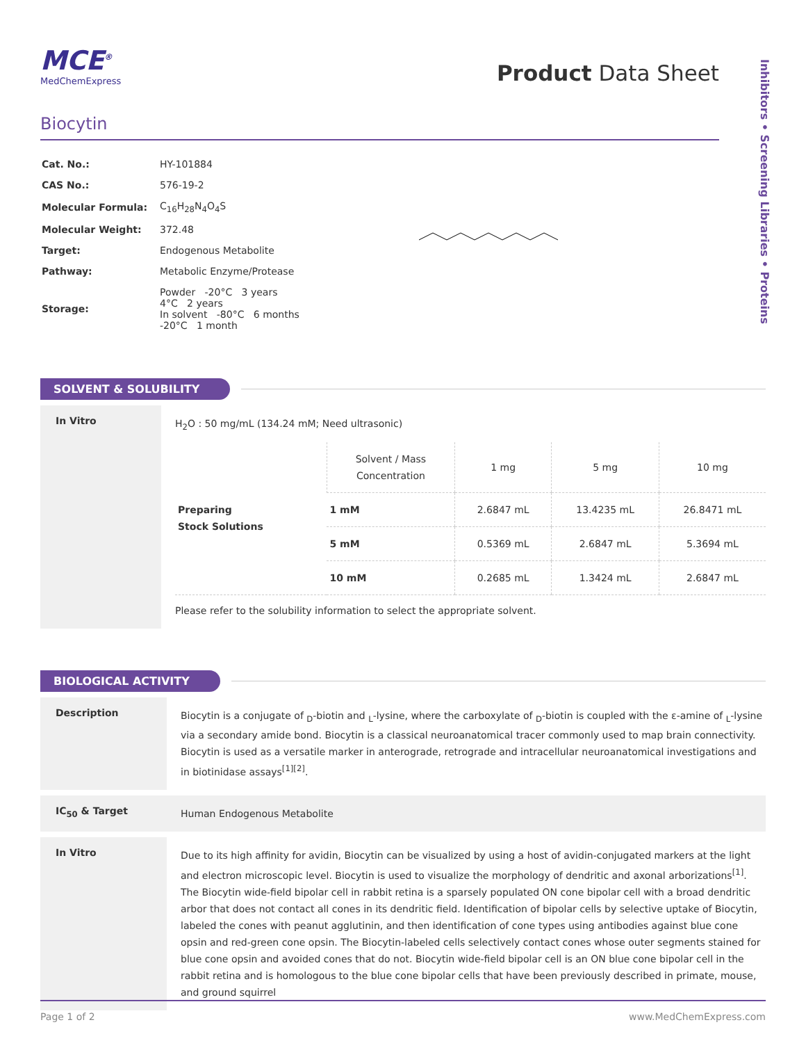Inhibitors • Screening Libraries • Proteins
MCE<sup>®</sup>
MedChemExpress
Product Data Sheet
Biocytin
| Cat. No.: | HY-101884 |
| CAS No.: | 576-19-2 |
| Molecular Formula: | C<sub>16</sub>H<sub>28</sub>N<sub>4</sub>O<sub>4</sub>S |
| Molecular Weight: | 372.48 |
| Target: | Endogenous Metabolite |
| Pathway: | Metabolic Enzyme/Protease |
| Storage: | Powder -20°C 3 years 4°C 2 years In solvent -80°C 6 months -20°C 1 month |
SOLVENT & SOLUBILITY
In Vitro
H<sub>2</sub>O : 50 mg/mL (134.24 mM; Need ultrasonic)
| Preparing Stock Solutions | Solvent / Mass Concentration | 1 mg | 5 mg | 10 mg |
| | 1 mM | 2.6847 mL | 13.4235 mL | 26.8471 mL |
| | 5 mM | 0.5369 mL | 2.6847 mL | 5.3694 mL |
| | 10 mM | 0.2685 mL | 1.3424 mL | 2.6847 mL |
Please refer to the solubility information to select the appropriate solvent.
BIOLOGICAL ACTIVITY
Description
Biocytin is a conjugate of <sub>D</sub>-biotin and <sub>L</sub>-lysine, where the carboxylate of <sub>D</sub>-biotin is coupled with the ε-amine of <sub>L</sub>-lysine via a secondary amide bond. Biocytin is a classical neuroanatomical tracer commonly used to map brain connectivity. Biocytin is used as a versatile marker in anterograde, retrograde and intracellular neuroanatomical investigations and in biotinidase assays<sup>[1][2]</sup>.
IC<sub>50</sub> & Target
Human Endogenous Metabolite
In Vitro
Due to its high affinity for avidin, Biocytin can be visualized by using a host of avidin-conjugated markers at the light and electron microscopic level. Biocytin is used to visualize the morphology of dendritic and axonal arborizations<sup>[1]</sup>.
The Biocytin wide-field bipolar cell in rabbit retina is a sparsely populated ON cone bipolar cell with a broad dendritic arbor that does not contact all cones in its dendritic field. Identification of bipolar cells by selective uptake of Biocytin, labeled the cones with peanut agglutinin, and then identification of cone types using antibodies against blue cone opsin and red-green cone opsin. The Biocytin-labeled cells selectively contact cones whose outer segments stained for blue cone opsin and avoided cones that do not. Biocytin wide-field bipolar cell is an ON blue cone bipolar cell in the rabbit retina and is homologous to the blue cone bipolar cells that have been previously described in primate, mouse, and ground squirrel
Page 1 of 2 www.MedChemExpress.com